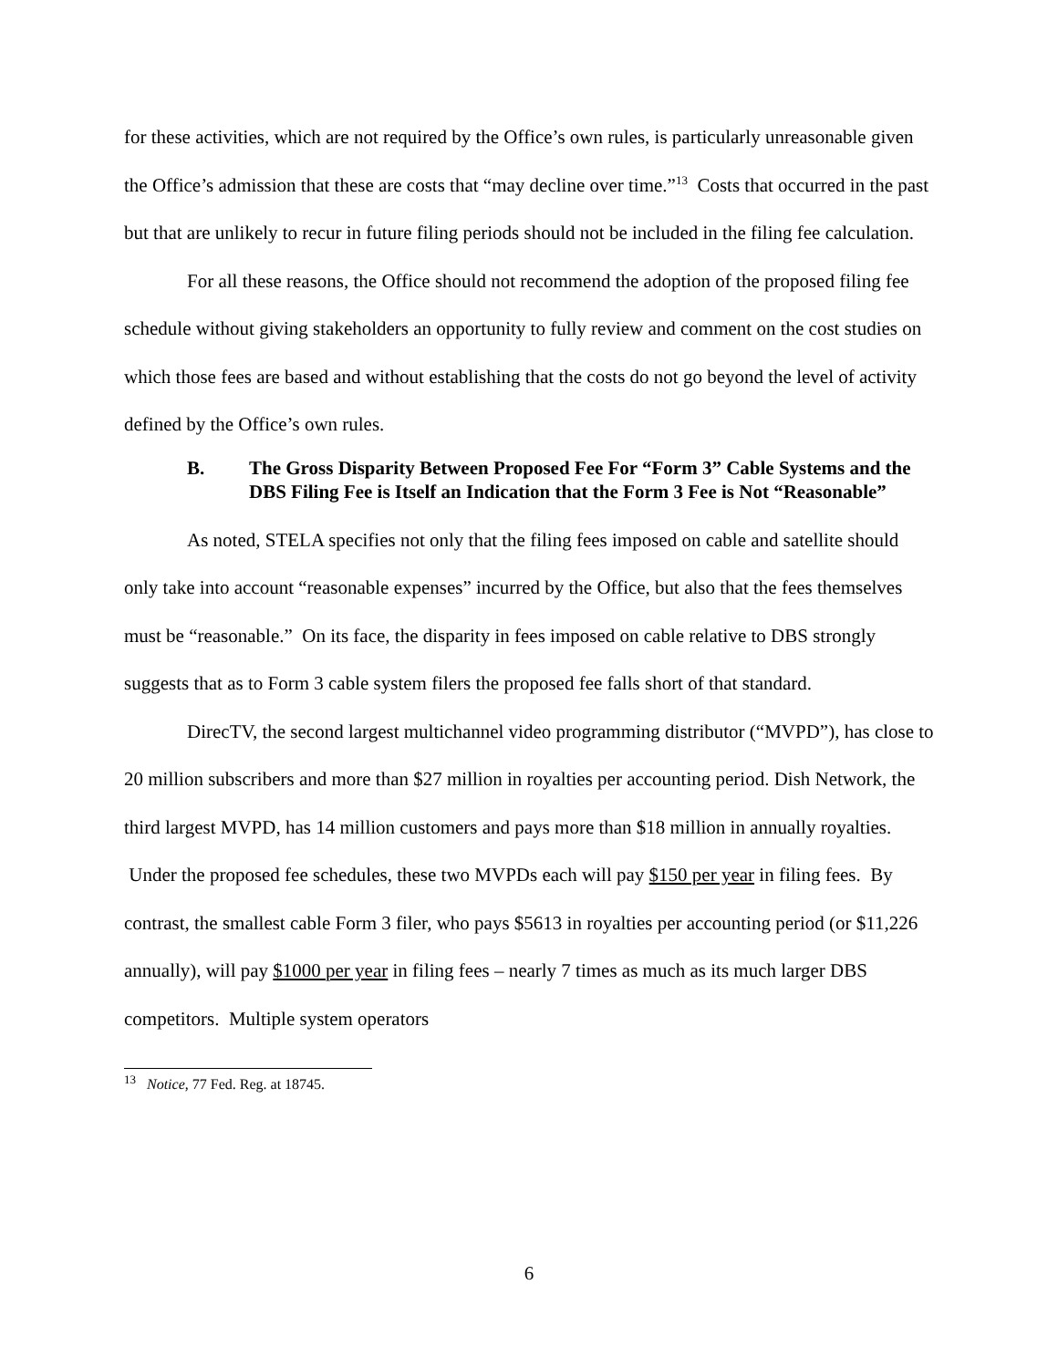for these activities, which are not required by the Office’s own rules, is particularly unreasonable given the Office’s admission that these are costs that “may decline over time.”<sup>13</sup> Costs that occurred in the past but that are unlikely to recur in future filing periods should not be included in the filing fee calculation.
For all these reasons, the Office should not recommend the adoption of the proposed filing fee schedule without giving stakeholders an opportunity to fully review and comment on the cost studies on which those fees are based and without establishing that the costs do not go beyond the level of activity defined by the Office’s own rules.
B. The Gross Disparity Between Proposed Fee For “Form 3” Cable Systems and the DBS Filing Fee is Itself an Indication that the Form 3 Fee is Not “Reasonable”
As noted, STELA specifies not only that the filing fees imposed on cable and satellite should only take into account “reasonable expenses” incurred by the Office, but also that the fees themselves must be “reasonable.” On its face, the disparity in fees imposed on cable relative to DBS strongly suggests that as to Form 3 cable system filers the proposed fee falls short of that standard.
DirecTV, the second largest multichannel video programming distributor (“MVPD”), has close to 20 million subscribers and more than $27 million in royalties per accounting period. Dish Network, the third largest MVPD, has 14 million customers and pays more than $18 million in annually royalties. Under the proposed fee schedules, these two MVPDs each will pay $150 per year in filing fees. By contrast, the smallest cable Form 3 filer, who pays $5613 in royalties per accounting period (or $11,226 annually), will pay $1000 per year in filing fees – nearly 7 times as much as its much larger DBS competitors. Multiple system operators
<sup>13</sup> Notice, 77 Fed. Reg. at 18745.
6